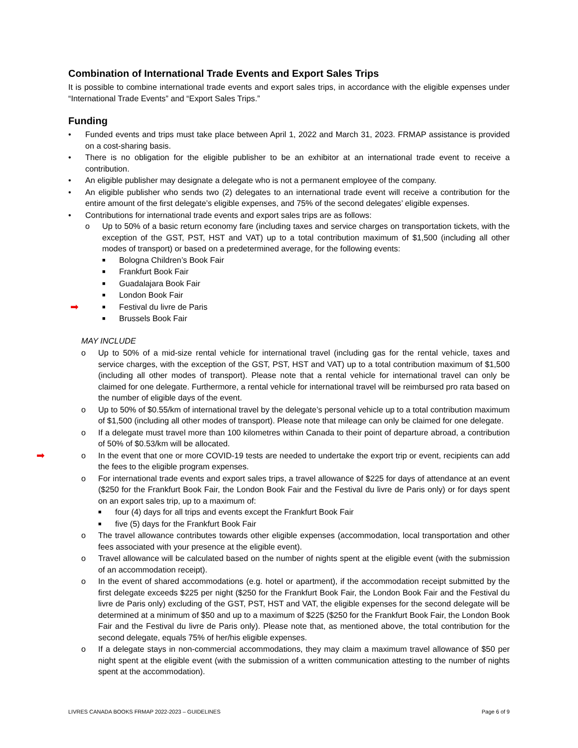Combination of International Trade Events and Export Sales Trips
It is possible to combine international trade events and export sales trips, in accordance with the eligible expenses under “International Trade Events” and “Export Sales Trips.”
Funding
• Funded events and trips must take place between April 1, 2022 and March 31, 2023. FRMAP assistance is provided on a cost-sharing basis.
• There is no obligation for the eligible publisher to be an exhibitor at an international trade event to receive a contribution.
• An eligible publisher may designate a delegate who is not a permanent employee of the company.
• An eligible publisher who sends two (2) delegates to an international trade event will receive a contribution for the entire amount of the first delegate’s eligible expenses, and 75% of the second delegates’ eligible expenses.
• Contributions for international trade events and export sales trips are as follows:
o Up to 50% of a basic return economy fare (including taxes and service charges on transportation tickets, with the exception of the GST, PST, HST and VAT) up to a total contribution maximum of $1,500 (including all other modes of transport) or based on a predetermined average, for the following events:
■ Bologna Children’s Book Fair
■ Frankfurt Book Fair
■ Guadalajara Book Fair
■ London Book Fair
➡ ■ Festival du livre de Paris
■ Brussels Book Fair
MAY INCLUDE
o Up to 50% of a mid-size rental vehicle for international travel (including gas for the rental vehicle, taxes and service charges, with the exception of the GST, PST, HST and VAT) up to a total contribution maximum of $1,500 (including all other modes of transport). Please note that a rental vehicle for international travel can only be claimed for one delegate. Furthermore, a rental vehicle for international travel will be reimbursed pro rata based on the number of eligible days of the event.
o Up to 50% of $0.55/km of international travel by the delegate’s personal vehicle up to a total contribution maximum of $1,500 (including all other modes of transport). Please note that mileage can only be claimed for one delegate.
o If a delegate must travel more than 100 kilometres within Canada to their point of departure abroad, a contribution of 50% of $0.53/km will be allocated.
➡ o In the event that one or more COVID-19 tests are needed to undertake the export trip or event, recipients can add the fees to the eligible program expenses.
o For international trade events and export sales trips, a travel allowance of $225 for days of attendance at an event ($250 for the Frankfurt Book Fair, the London Book Fair and the Festival du livre de Paris only) or for days spent on an export sales trip, up to a maximum of:
■ four (4) days for all trips and events except the Frankfurt Book Fair
■ five (5) days for the Frankfurt Book Fair
o The travel allowance contributes towards other eligible expenses (accommodation, local transportation and other fees associated with your presence at the eligible event).
o Travel allowance will be calculated based on the number of nights spent at the eligible event (with the submission of an accommodation receipt).
o In the event of shared accommodations (e.g. hotel or apartment), if the accommodation receipt submitted by the first delegate exceeds $225 per night ($250 for the Frankfurt Book Fair, the London Book Fair and the Festival du livre de Paris only) excluding of the GST, PST, HST and VAT, the eligible expenses for the second delegate will be determined at a minimum of $50 and up to a maximum of $225 ($250 for the Frankfurt Book Fair, the London Book Fair and the Festival du livre de Paris only). Please note that, as mentioned above, the total contribution for the second delegate, equals 75% of her/his eligible expenses.
o If a delegate stays in non-commercial accommodations, they may claim a maximum travel allowance of $50 per night spent at the eligible event (with the submission of a written communication attesting to the number of nights spent at the accommodation).
LIVRES CANADA BOOKS FRMAP 2022-2023 – GUIDELINES Page 6 of 9